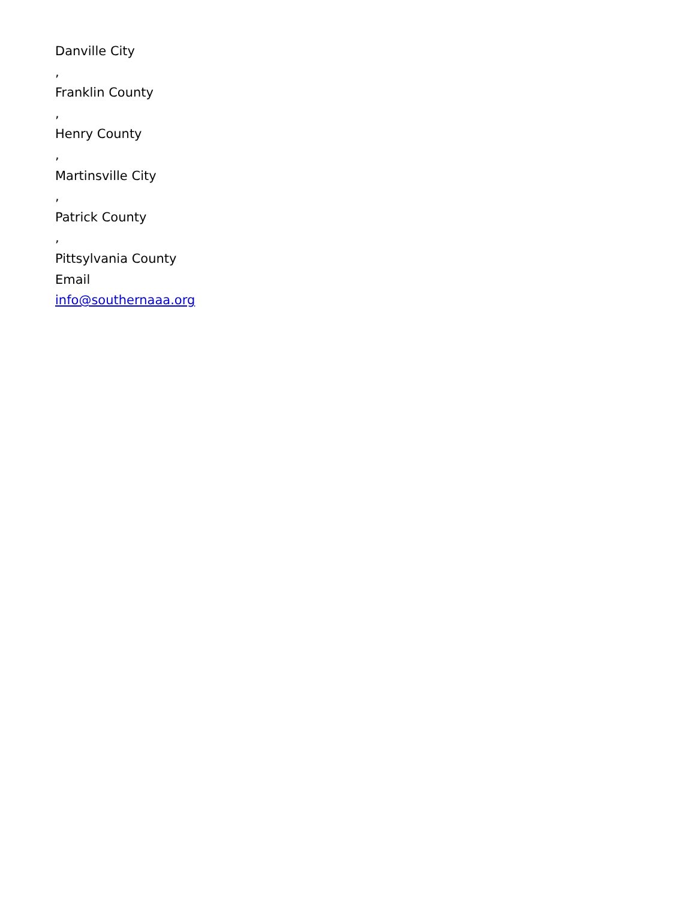Danville City
,
Franklin County
,
Henry County
,
Martinsville City
,
Patrick County
,
Pittsylvania County
Email
info@southernaaa.org